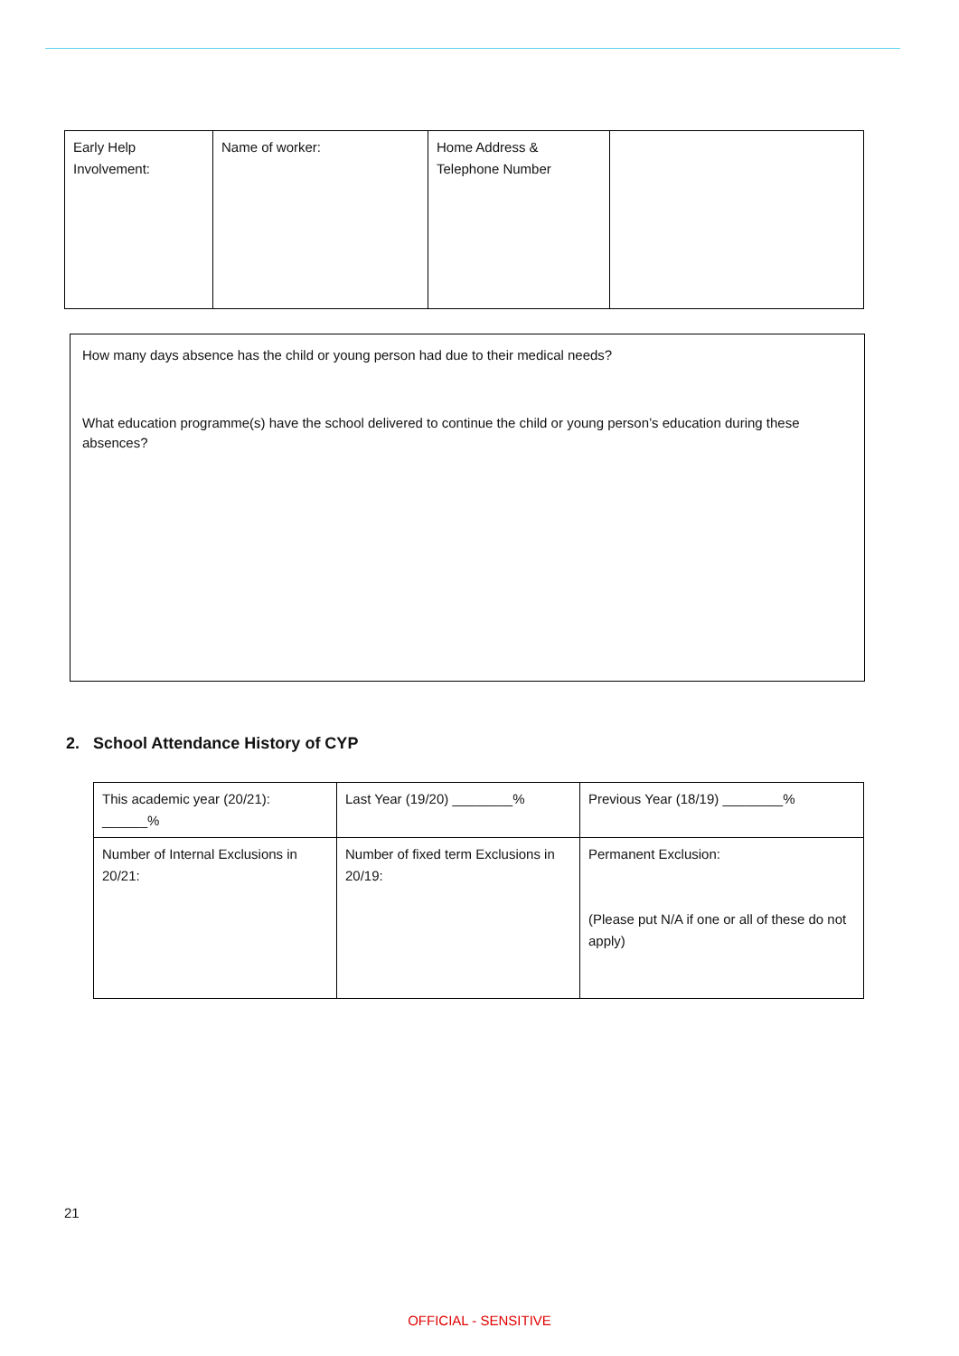| Early Help Involvement: | Name of worker: | Home Address & Telephone Number | |
How many days absence has the child or young person had due to their medical needs?
What education programme(s) have the school delivered to continue the child or young person’s education during these absences?
2. School Attendance History of CYP
| This academic year (20/21): ______% | Last Year (19/20) ________% | Previous Year (18/19) ________% |
| Number of Internal Exclusions in 20/21: | Number of fixed term Exclusions in 20/19: | Permanent Exclusion: (Please put N/A if one or all of these do not apply) |
21
OFFICIAL - SENSITIVE